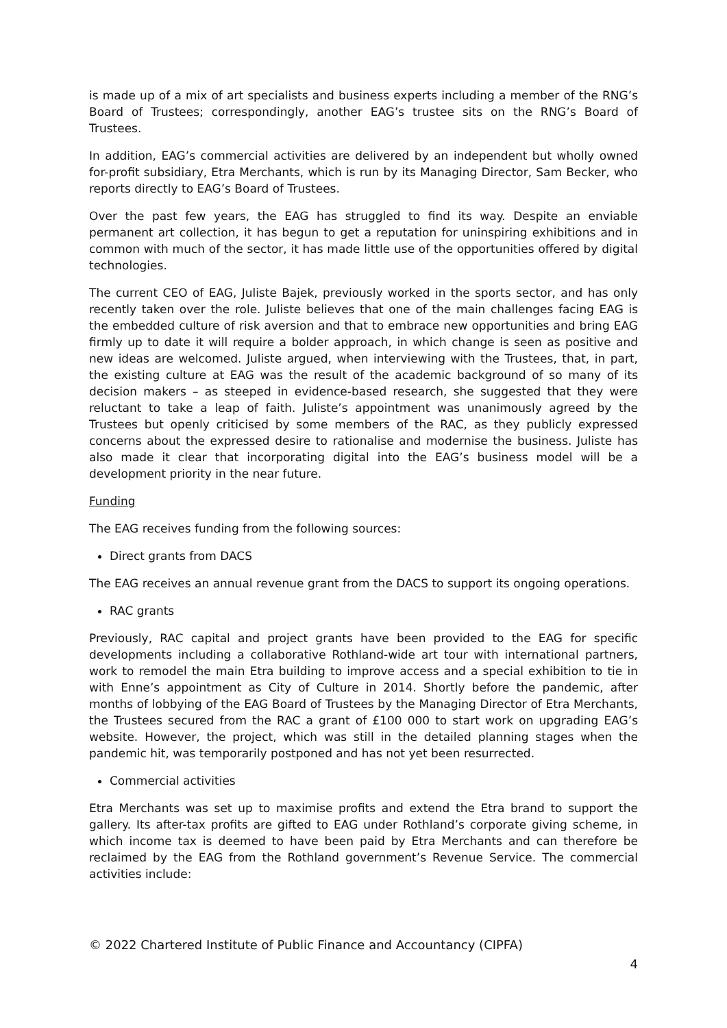is made up of a mix of art specialists and business experts including a member of the RNG’s Board of Trustees; correspondingly, another EAG’s trustee sits on the RNG’s Board of Trustees.
In addition, EAG’s commercial activities are delivered by an independent but wholly owned for-profit subsidiary, Etra Merchants, which is run by its Managing Director, Sam Becker, who reports directly to EAG’s Board of Trustees.
Over the past few years, the EAG has struggled to find its way. Despite an enviable permanent art collection, it has begun to get a reputation for uninspiring exhibitions and in common with much of the sector, it has made little use of the opportunities offered by digital technologies.
The current CEO of EAG, Juliste Bajek, previously worked in the sports sector, and has only recently taken over the role. Juliste believes that one of the main challenges facing EAG is the embedded culture of risk aversion and that to embrace new opportunities and bring EAG firmly up to date it will require a bolder approach, in which change is seen as positive and new ideas are welcomed. Juliste argued, when interviewing with the Trustees, that, in part, the existing culture at EAG was the result of the academic background of so many of its decision makers – as steeped in evidence-based research, she suggested that they were reluctant to take a leap of faith. Juliste’s appointment was unanimously agreed by the Trustees but openly criticised by some members of the RAC, as they publicly expressed concerns about the expressed desire to rationalise and modernise the business. Juliste has also made it clear that incorporating digital into the EAG’s business model will be a development priority in the near future.
Funding
The EAG receives funding from the following sources:
Direct grants from DACS
The EAG receives an annual revenue grant from the DACS to support its ongoing operations.
RAC grants
Previously, RAC capital and project grants have been provided to the EAG for specific developments including a collaborative Rothland-wide art tour with international partners, work to remodel the main Etra building to improve access and a special exhibition to tie in with Enne’s appointment as City of Culture in 2014. Shortly before the pandemic, after months of lobbying of the EAG Board of Trustees by the Managing Director of Etra Merchants, the Trustees secured from the RAC a grant of £100 000 to start work on upgrading EAG’s website. However, the project, which was still in the detailed planning stages when the pandemic hit, was temporarily postponed and has not yet been resurrected.
Commercial activities
Etra Merchants was set up to maximise profits and extend the Etra brand to support the gallery. Its after-tax profits are gifted to EAG under Rothland’s corporate giving scheme, in which income tax is deemed to have been paid by Etra Merchants and can therefore be reclaimed by the EAG from the Rothland government’s Revenue Service. The commercial activities include:
© 2022 Chartered Institute of Public Finance and Accountancy (CIPFA)
4